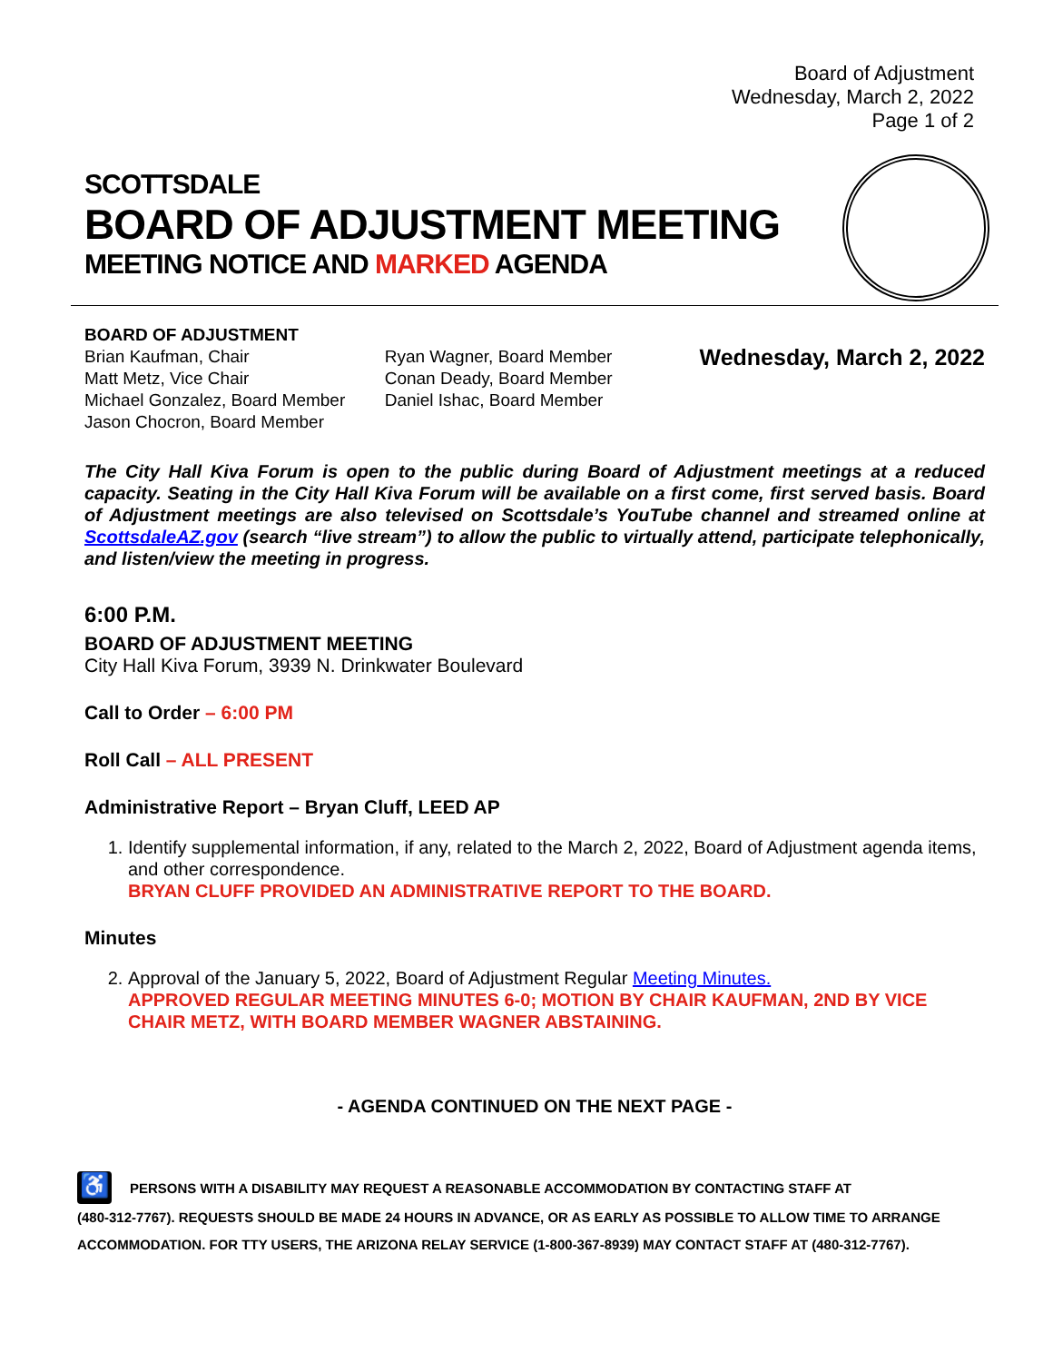Board of Adjustment
Wednesday, March 2, 2022
Page 1 of 2
SCOTTSDALE
BOARD OF ADJUSTMENT MEETING
MEETING NOTICE AND MARKED AGENDA
BOARD OF ADJUSTMENT
Brian Kaufman, Chair
Matt Metz, Vice Chair
Michael Gonzalez, Board Member
Jason Chocron, Board Member
Ryan Wagner, Board Member
Conan Deady, Board Member
Daniel Ishac, Board Member
Wednesday, March 2, 2022
The City Hall Kiva Forum is open to the public during Board of Adjustment meetings at a reduced capacity. Seating in the City Hall Kiva Forum will be available on a first come, first served basis. Board of Adjustment meetings are also televised on Scottsdale’s YouTube channel and streamed online at ScottsdaleAZ.gov (search “live stream”) to allow the public to virtually attend, participate telephonically, and listen/view the meeting in progress.
6:00 P.M.
BOARD OF ADJUSTMENT MEETING
City Hall Kiva Forum, 3939 N. Drinkwater Boulevard
Call to Order – 6:00 PM
Roll Call – ALL PRESENT
Administrative Report – Bryan Cluff, LEED AP
1. Identify supplemental information, if any, related to the March 2, 2022, Board of Adjustment agenda items, and other correspondence.
BRYAN CLUFF PROVIDED AN ADMINISTRATIVE REPORT TO THE BOARD.
Minutes
2. Approval of the January 5, 2022, Board of Adjustment Regular Meeting Minutes.
APPROVED REGULAR MEETING MINUTES 6-0; MOTION BY CHAIR KAUFMAN, 2ND BY VICE CHAIR METZ, WITH BOARD MEMBER WAGNER ABSTAINING.
- AGENDA CONTINUED ON THE NEXT PAGE -
♿ PERSONS WITH A DISABILITY MAY REQUEST A REASONABLE ACCOMMODATION BY CONTACTING STAFF AT
(480-312-7767). REQUESTS SHOULD BE MADE 24 HOURS IN ADVANCE, OR AS EARLY AS POSSIBLE TO ALLOW TIME TO ARRANGE ACCOMMODATION. FOR TTY USERS, THE ARIZONA RELAY SERVICE (1-800-367-8939) MAY CONTACT STAFF AT (480-312-7767).